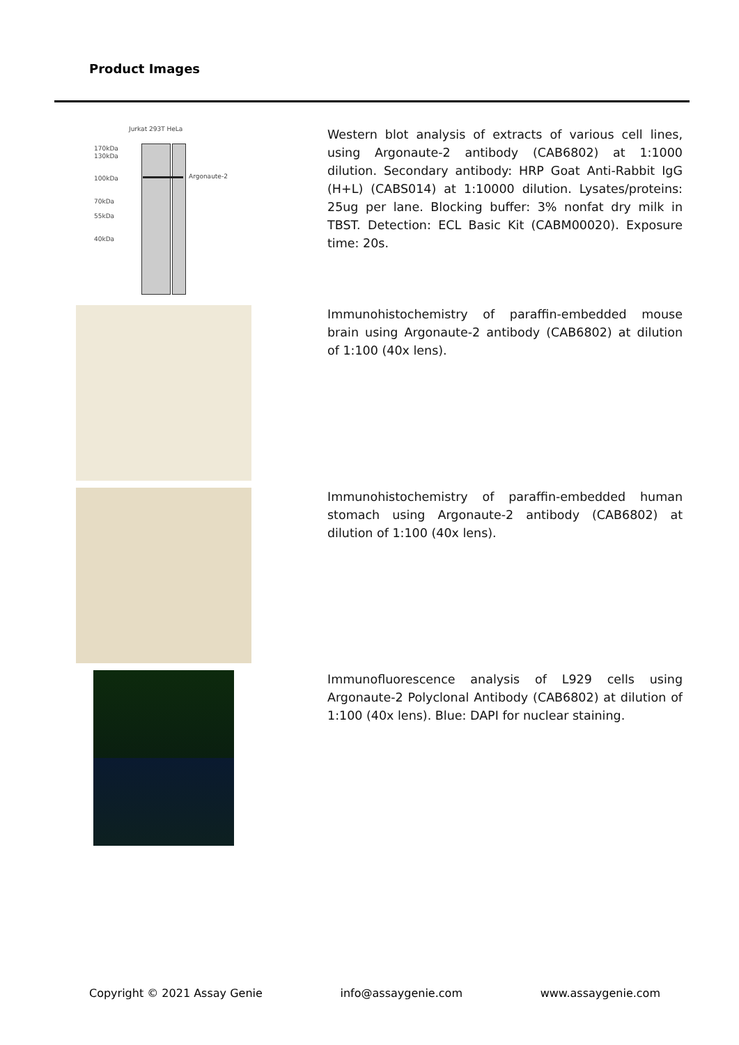Product Images
Jurkat 293T HeLa
170kDa
130kDa
100kDa
70kDa
55kDa
40kDa
Argonaute-2
Western blot analysis of extracts of various cell lines, using Argonaute-2 antibody (CAB6802) at 1:1000 dilution. Secondary antibody: HRP Goat Anti-Rabbit IgG (H+L) (CABS014) at 1:10000 dilution. Lysates/proteins: 25ug per lane. Blocking buffer: 3% nonfat dry milk in TBST. Detection: ECL Basic Kit (CABM00020). Exposure time: 20s.
Immunohistochemistry of paraffin-embedded mouse brain using Argonaute-2 antibody (CAB6802) at dilution of 1:100 (40x lens).
Immunohistochemistry of paraffin-embedded human stomach using Argonaute-2 antibody (CAB6802) at dilution of 1:100 (40x lens).
Immunofluorescence analysis of L929 cells using Argonaute-2 Polyclonal Antibody (CAB6802) at dilution of 1:100 (40x lens). Blue: DAPI for nuclear staining.
Copyright © 2021 Assay Genie info@assaygenie.com www.assaygenie.com